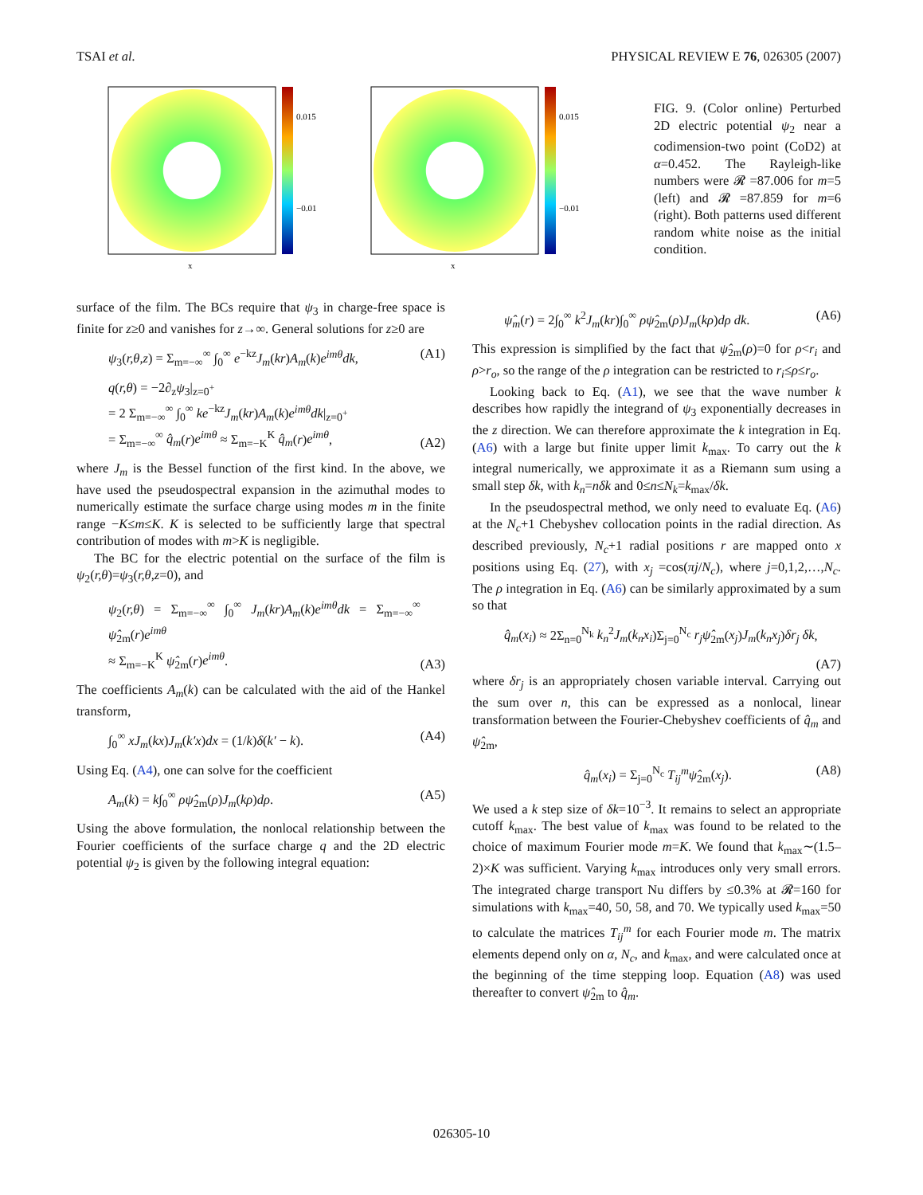TSAI et al. PHYSICAL REVIEW E 76, 026305 (2007)
0.015
−0.01
x
0.015
−0.01
x
FIG. 9. (Color online) Perturbed 2D electric potential ψ<sub>2</sub> near a codimension-two point (CoD2) at α=0.452. The Rayleigh-like numbers were 𝓡 =87.006 for m=5 (left) and 𝓡 =87.859 for m=6 (right). Both patterns used different random white noise as the initial condition.
surface of the film. The BCs require that ψ<sub>3</sub> in charge-free space is finite for z≥0 and vanishes for z→∞. General solutions for z≥0 are
ψ<sub>3</sub>(r,θ,z) = Σ<sub>m=−∞</sub><sup>∞</sup> ∫<sub>0</sub><sup>∞</sup> e<sup>−kz</sup>J<sub>m</sub>(kr)A<sub>m</sub>(k)e<sup>imθ</sup>dk, (A1)
q(r,θ) = −2∂<sub>z</sub>ψ<sub>3</sub>|<sub>z=0<sup>+</sup></sub>
= 2 Σ<sub>m=−∞</sub><sup>∞</sup> ∫<sub>0</sub><sup>∞</sup> ke<sup>−kz</sup>J<sub>m</sub>(kr)A<sub>m</sub>(k)e<sup>imθ</sup>dk|<sub>z=0<sup>+</sup></sub>
= Σ<sub>m=−∞</sub><sup>∞</sup> q̂<sub>m</sub>(r)e<sup>imθ</sup> ≈ Σ<sub>m=−K</sub><sup>K</sup> q̂<sub>m</sub>(r)e<sup>imθ</sup>, (A2)
where J<sub>m</sub> is the Bessel function of the first kind. In the above, we have used the pseudospectral expansion in the azimuthal modes to numerically estimate the surface charge using modes m in the finite range −K≤m≤K. K is selected to be sufficiently large that spectral contribution of modes with m>K is negligible.
The BC for the electric potential on the surface of the film is ψ<sub>2</sub>(r,θ)=ψ<sub>3</sub>(r,θ,z=0), and
ψ<sub>2</sub>(r,θ) = Σ<sub>m=−∞</sub><sup>∞</sup> ∫<sub>0</sub><sup>∞</sup> J<sub>m</sub>(kr)A<sub>m</sub>(k)e<sup>imθ</sup>dk = Σ<sub>m=−∞</sub><sup>∞</sup> ψ̂<sub>2m</sub>(r)e<sup>imθ</sup>
≈ Σ<sub>m=−K</sub><sup>K</sup> ψ̂<sub>2m</sub>(r)e<sup>imθ</sup>. (A3)
The coefficients A<sub>m</sub>(k) can be calculated with the aid of the Hankel transform,
∫<sub>0</sub><sup>∞</sup> xJ<sub>m</sub>(kx)J<sub>m</sub>(k′x)dx = (1/k)δ(k′ − k). (A4)
Using Eq. (A4), one can solve for the coefficient
A<sub>m</sub>(k) = k∫<sub>0</sub><sup>∞</sup> ρψ̂<sub>2m</sub>(ρ)J<sub>m</sub>(kρ)dρ. (A5)
Using the above formulation, the nonlocal relationship between the Fourier coefficients of the surface charge q and the 2D electric potential ψ<sub>2</sub> is given by the following integral equation:
ψ̂<sub>m</sub>(r) = 2∫<sub>0</sub><sup>∞</sup> k<sup>2</sup>J<sub>m</sub>(kr)∫<sub>0</sub><sup>∞</sup> ρψ̂<sub>2m</sub>(ρ)J<sub>m</sub>(kρ)dρ dk. (A6)
This expression is simplified by the fact that ψ̂<sub>2m</sub>(ρ)=0 for ρ<r<sub>i</sub> and ρ>r<sub>o</sub>, so the range of the ρ integration can be restricted to r<sub>i</sub>≤ρ≤r<sub>o</sub>.
Looking back to Eq. (A1), we see that the wave number k describes how rapidly the integrand of ψ<sub>3</sub> exponentially decreases in the z direction. We can therefore approximate the k integration in Eq. (A6) with a large but finite upper limit k<sub>max</sub>. To carry out the k integral numerically, we approximate it as a Riemann sum using a small step δk, with k<sub>n</sub>=nδk and 0≤n≤N<sub>k</sub>=k<sub>max</sub>/δk.
In the pseudospectral method, we only need to evaluate Eq. (A6) at the N<sub>c</sub>+1 Chebyshev collocation points in the radial direction. As described previously, N<sub>c</sub>+1 radial positions r are mapped onto x positions using Eq. (27), with x<sub>j</sub> =cos(πj/N<sub>c</sub>), where j=0,1,2,…,N<sub>c</sub>. The ρ integration in Eq. (A6) can be similarly approximated by a sum so that
q̂<sub>m</sub>(x<sub>i</sub>) ≈ 2Σ<sub>n=0</sub><sup>N<sub>k</sub></sup> k<sub>n</sub><sup>2</sup>J<sub>m</sub>(k<sub>n</sub>x<sub>i</sub>)Σ<sub>j=0</sub><sup>N<sub>c</sub></sup> r<sub>j</sub>ψ̂<sub>2m</sub>(x<sub>j</sub>)J<sub>m</sub>(k<sub>n</sub>x<sub>j</sub>)δr<sub>j</sub> δk,
(A7)
where δr<sub>j</sub> is an appropriately chosen variable interval. Carrying out the sum over n, this can be expressed as a nonlocal, linear transformation between the Fourier-Chebyshev coefficients of q̂<sub>m</sub> and ψ̂<sub>2m</sub>,
q̂<sub>m</sub>(x<sub>i</sub>) = Σ<sub>j=0</sub><sup>N<sub>c</sub></sup> T<sub>ij</sub><sup>m</sup>ψ̂<sub>2m</sub>(x<sub>j</sub>). (A8)
We used a k step size of δk=10<sup>−3</sup>. It remains to select an appropriate cutoff k<sub>max</sub>. The best value of k<sub>max</sub> was found to be related to the choice of maximum Fourier mode m=K. We found that k<sub>max</sub>∼(1.5–2)×K was sufficient. Varying k<sub>max</sub> introduces only very small errors. The integrated charge transport Nu differs by ≤0.3% at 𝓡=160 for simulations with k<sub>max</sub>=40, 50, 58, and 70. We typically used k<sub>max</sub>=50 to calculate the matrices T<sub>ij</sub><sup>m</sup> for each Fourier mode m. The matrix elements depend only on α, N<sub>c</sub>, and k<sub>max</sub>, and were calculated once at the beginning of the time stepping loop. Equation (A8) was used thereafter to convert ψ̂<sub>2m</sub> to q̂<sub>m</sub>.
026305-10